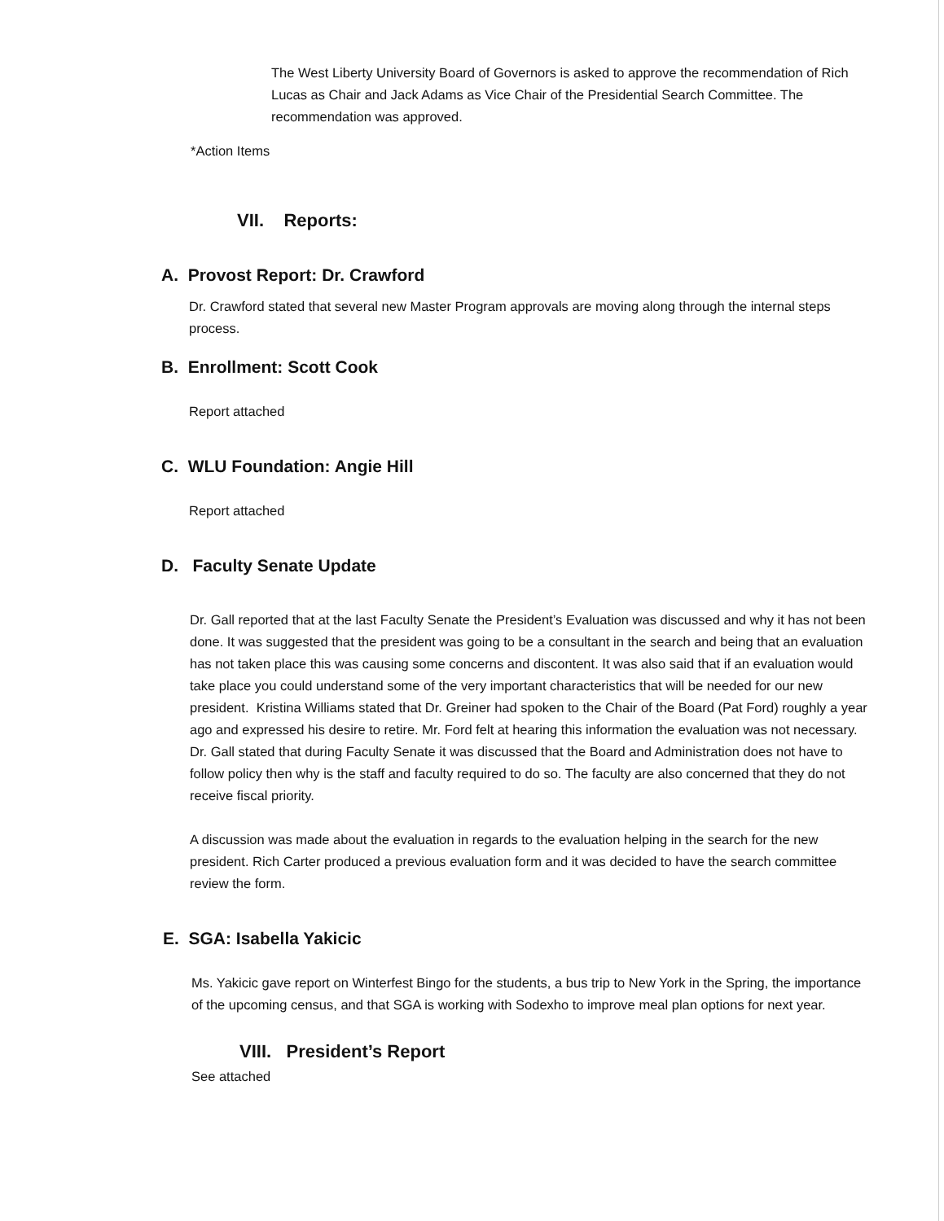The West Liberty University Board of Governors is asked to approve the recommendation of Rich Lucas as Chair and Jack Adams as Vice Chair of the Presidential Search Committee. The recommendation was approved.
*Action Items
VII. Reports:
A. Provost Report: Dr. Crawford
Dr. Crawford stated that several new Master Program approvals are moving along through the internal steps process.
B. Enrollment: Scott Cook
Report attached
C. WLU Foundation: Angie Hill
Report attached
D. Faculty Senate Update
Dr. Gall reported that at the last Faculty Senate the President’s Evaluation was discussed and why it has not been done. It was suggested that the president was going to be a consultant in the search and being that an evaluation has not taken place this was causing some concerns and discontent. It was also said that if an evaluation would take place you could understand some of the very important characteristics that will be needed for our new president. Kristina Williams stated that Dr. Greiner had spoken to the Chair of the Board (Pat Ford) roughly a year ago and expressed his desire to retire. Mr. Ford felt at hearing this information the evaluation was not necessary. Dr. Gall stated that during Faculty Senate it was discussed that the Board and Administration does not have to follow policy then why is the staff and faculty required to do so. The faculty are also concerned that they do not receive fiscal priority.
A discussion was made about the evaluation in regards to the evaluation helping in the search for the new president. Rich Carter produced a previous evaluation form and it was decided to have the search committee review the form.
E. SGA: Isabella Yakicic
Ms. Yakicic gave report on Winterfest Bingo for the students, a bus trip to New York in the Spring, the importance of the upcoming census, and that SGA is working with Sodexho to improve meal plan options for next year.
VIII. President’s Report
See attached